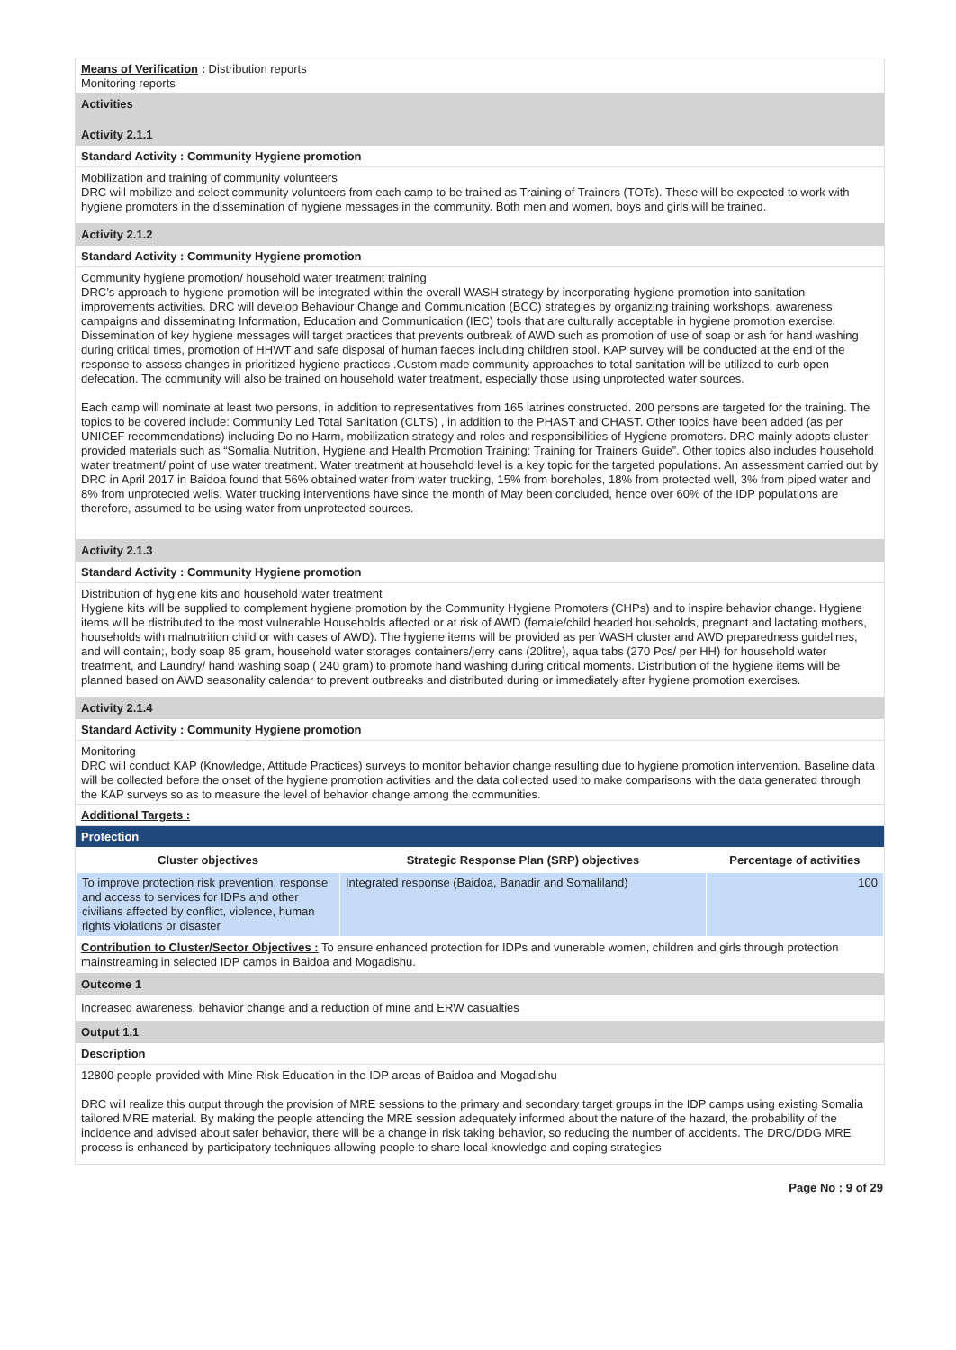Means of Verification : Distribution reports
Monitoring reports
Activities
Activity 2.1.1
Standard Activity : Community Hygiene promotion
Mobilization and training of community volunteers
DRC will mobilize and select community volunteers from each camp to be trained as Training of Trainers (TOTs). These will be expected to work with hygiene promoters in the dissemination of hygiene messages in the community. Both men and women, boys and girls will be trained.
Activity 2.1.2
Standard Activity : Community Hygiene promotion
Community hygiene promotion/ household water treatment training
DRC’s approach to hygiene promotion will be integrated within the overall WASH strategy by incorporating hygiene promotion into sanitation improvements activities. DRC will develop Behaviour Change and Communication (BCC) strategies by organizing training workshops, awareness campaigns and disseminating Information, Education and Communication (IEC) tools that are culturally acceptable in hygiene promotion exercise. Dissemination of key hygiene messages will target practices that prevents outbreak of AWD such as promotion of use of soap or ash for hand washing during critical times, promotion of HHWT and safe disposal of human faeces including children stool. KAP survey will be conducted at the end of the response to assess changes in prioritized hygiene practices .Custom made community approaches to total sanitation will be utilized to curb open defecation. The community will also be trained on household water treatment, especially those using unprotected water sources.
Each camp will nominate at least two persons, in addition to representatives from 165 latrines constructed. 200 persons are targeted for the training. The topics to be covered include: Community Led Total Sanitation (CLTS) , in addition to the PHAST and CHAST. Other topics have been added (as per UNICEF recommendations) including Do no Harm, mobilization strategy and roles and responsibilities of Hygiene promoters. DRC mainly adopts cluster provided materials such as “Somalia Nutrition, Hygiene and Health Promotion Training: Training for Trainers Guide”. Other topics also includes household water treatment/ point of use water treatment. Water treatment at household level is a key topic for the targeted populations. An assessment carried out by DRC in April 2017 in Baidoa found that 56% obtained water from water trucking, 15% from boreholes, 18% from protected well, 3% from piped water and 8% from unprotected wells. Water trucking interventions have since the month of May been concluded, hence over 60% of the IDP populations are therefore, assumed to be using water from unprotected sources.
Activity 2.1.3
Standard Activity : Community Hygiene promotion
Distribution of hygiene kits and household water treatment
Hygiene kits will be supplied to complement hygiene promotion by the Community Hygiene Promoters (CHPs) and to inspire behavior change. Hygiene items will be distributed to the most vulnerable Households affected or at risk of AWD (female/child headed households, pregnant and lactating mothers, households with malnutrition child or with cases of AWD). The hygiene items will be provided as per WASH cluster and AWD preparedness guidelines, and will contain;, body soap 85 gram, household water storages containers/jerry cans (20litre), aqua tabs (270 Pcs/ per HH) for household water treatment, and Laundry/ hand washing soap ( 240 gram) to promote hand washing during critical moments. Distribution of the hygiene items will be planned based on AWD seasonality calendar to prevent outbreaks and distributed during or immediately after hygiene promotion exercises.
Activity 2.1.4
Standard Activity : Community Hygiene promotion
Monitoring
DRC will conduct KAP (Knowledge, Attitude Practices) surveys to monitor behavior change resulting due to hygiene promotion intervention. Baseline data will be collected before the onset of the hygiene promotion activities and the data collected used to make comparisons with the data generated through the KAP surveys so as to measure the level of behavior change among the communities.
Additional Targets :
Protection
| Cluster objectives | Strategic Response Plan (SRP) objectives | Percentage of activities |
| --- | --- | --- |
| To improve protection risk prevention, response and access to services for IDPs and other civilians affected by conflict, violence, human rights violations or disaster | Integrated response (Baidoa, Banadir and Somaliland) | 100 |
Contribution to Cluster/Sector Objectives : To ensure enhanced protection for IDPs and vunerable women, children and girls through protection mainstreaming in selected IDP camps in Baidoa and Mogadishu.
Outcome 1
Increased awareness, behavior change and a reduction of mine and ERW casualties
Output 1.1
Description
12800 people provided with Mine Risk Education in the IDP areas of Baidoa and Mogadishu
DRC will realize this output through the provision of MRE sessions to the primary and secondary target groups in the IDP camps using existing Somalia tailored MRE material. By making the people attending the MRE session adequately informed about the nature of the hazard, the probability of the incidence and advised about safer behavior, there will be a change in risk taking behavior, so reducing the number of accidents. The DRC/DDG MRE process is enhanced by participatory techniques allowing people to share local knowledge and coping strategies
Page No : 9 of 29